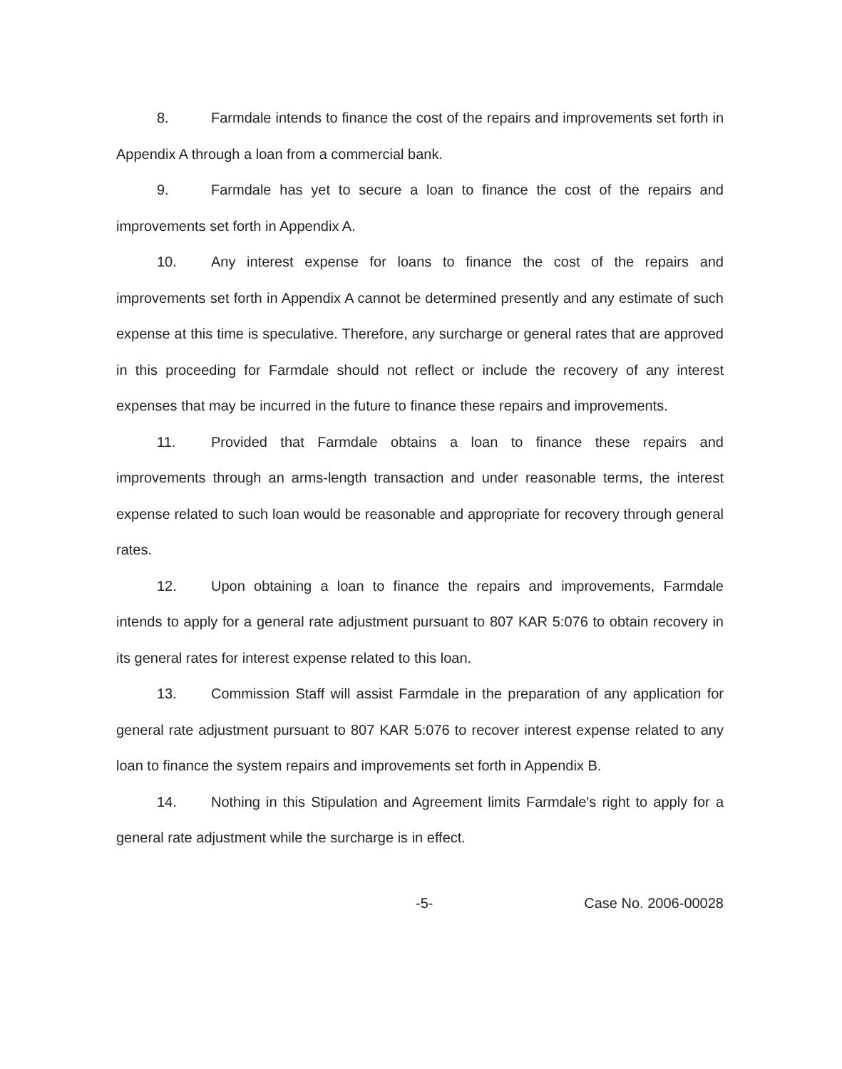8. Farmdale intends to finance the cost of the repairs and improvements set forth in Appendix A through a loan from a commercial bank.
9. Farmdale has yet to secure a loan to finance the cost of the repairs and improvements set forth in Appendix A.
10. Any interest expense for loans to finance the cost of the repairs and improvements set forth in Appendix A cannot be determined presently and any estimate of such expense at this time is speculative. Therefore, any surcharge or general rates that are approved in this proceeding for Farmdale should not reflect or include the recovery of any interest expenses that may be incurred in the future to finance these repairs and improvements.
11. Provided that Farmdale obtains a loan to finance these repairs and improvements through an arms-length transaction and under reasonable terms, the interest expense related to such loan would be reasonable and appropriate for recovery through general rates.
12. Upon obtaining a loan to finance the repairs and improvements, Farmdale intends to apply for a general rate adjustment pursuant to 807 KAR 5:076 to obtain recovery in its general rates for interest expense related to this loan.
13. Commission Staff will assist Farmdale in the preparation of any application for general rate adjustment pursuant to 807 KAR 5:076 to recover interest expense related to any loan to finance the system repairs and improvements set forth in Appendix B.
14. Nothing in this Stipulation and Agreement limits Farmdale's right to apply for a general rate adjustment while the surcharge is in effect.
-5- Case No. 2006-00028